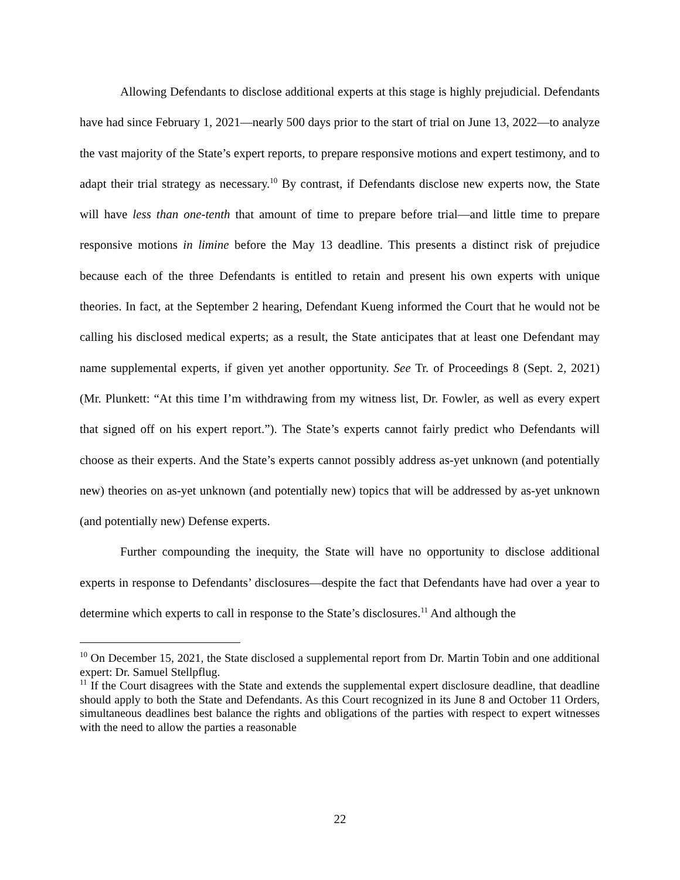Allowing Defendants to disclose additional experts at this stage is highly prejudicial. Defendants have had since February 1, 2021—nearly 500 days prior to the start of trial on June 13, 2022—to analyze the vast majority of the State’s expert reports, to prepare responsive motions and expert testimony, and to adapt their trial strategy as necessary.<sup>10</sup> By contrast, if Defendants disclose new experts now, the State will have less than one-tenth that amount of time to prepare before trial—and little time to prepare responsive motions in limine before the May 13 deadline. This presents a distinct risk of prejudice because each of the three Defendants is entitled to retain and present his own experts with unique theories. In fact, at the September 2 hearing, Defendant Kueng informed the Court that he would not be calling his disclosed medical experts; as a result, the State anticipates that at least one Defendant may name supplemental experts, if given yet another opportunity. See Tr. of Proceedings 8 (Sept. 2, 2021) (Mr. Plunkett: “At this time I’m withdrawing from my witness list, Dr. Fowler, as well as every expert that signed off on his expert report.”). The State’s experts cannot fairly predict who Defendants will choose as their experts. And the State’s experts cannot possibly address as-yet unknown (and potentially new) theories on as-yet unknown (and potentially new) topics that will be addressed by as-yet unknown (and potentially new) Defense experts.
Further compounding the inequity, the State will have no opportunity to disclose additional experts in response to Defendants’ disclosures—despite the fact that Defendants have had over a year to determine which experts to call in response to the State’s disclosures.<sup>11</sup> And although the
<sup>10</sup> On December 15, 2021, the State disclosed a supplemental report from Dr. Martin Tobin and one additional expert: Dr. Samuel Stellpflug.
<sup>11</sup> If the Court disagrees with the State and extends the supplemental expert disclosure deadline, that deadline should apply to both the State and Defendants. As this Court recognized in its June 8 and October 11 Orders, simultaneous deadlines best balance the rights and obligations of the parties with respect to expert witnesses with the need to allow the parties a reasonable
22